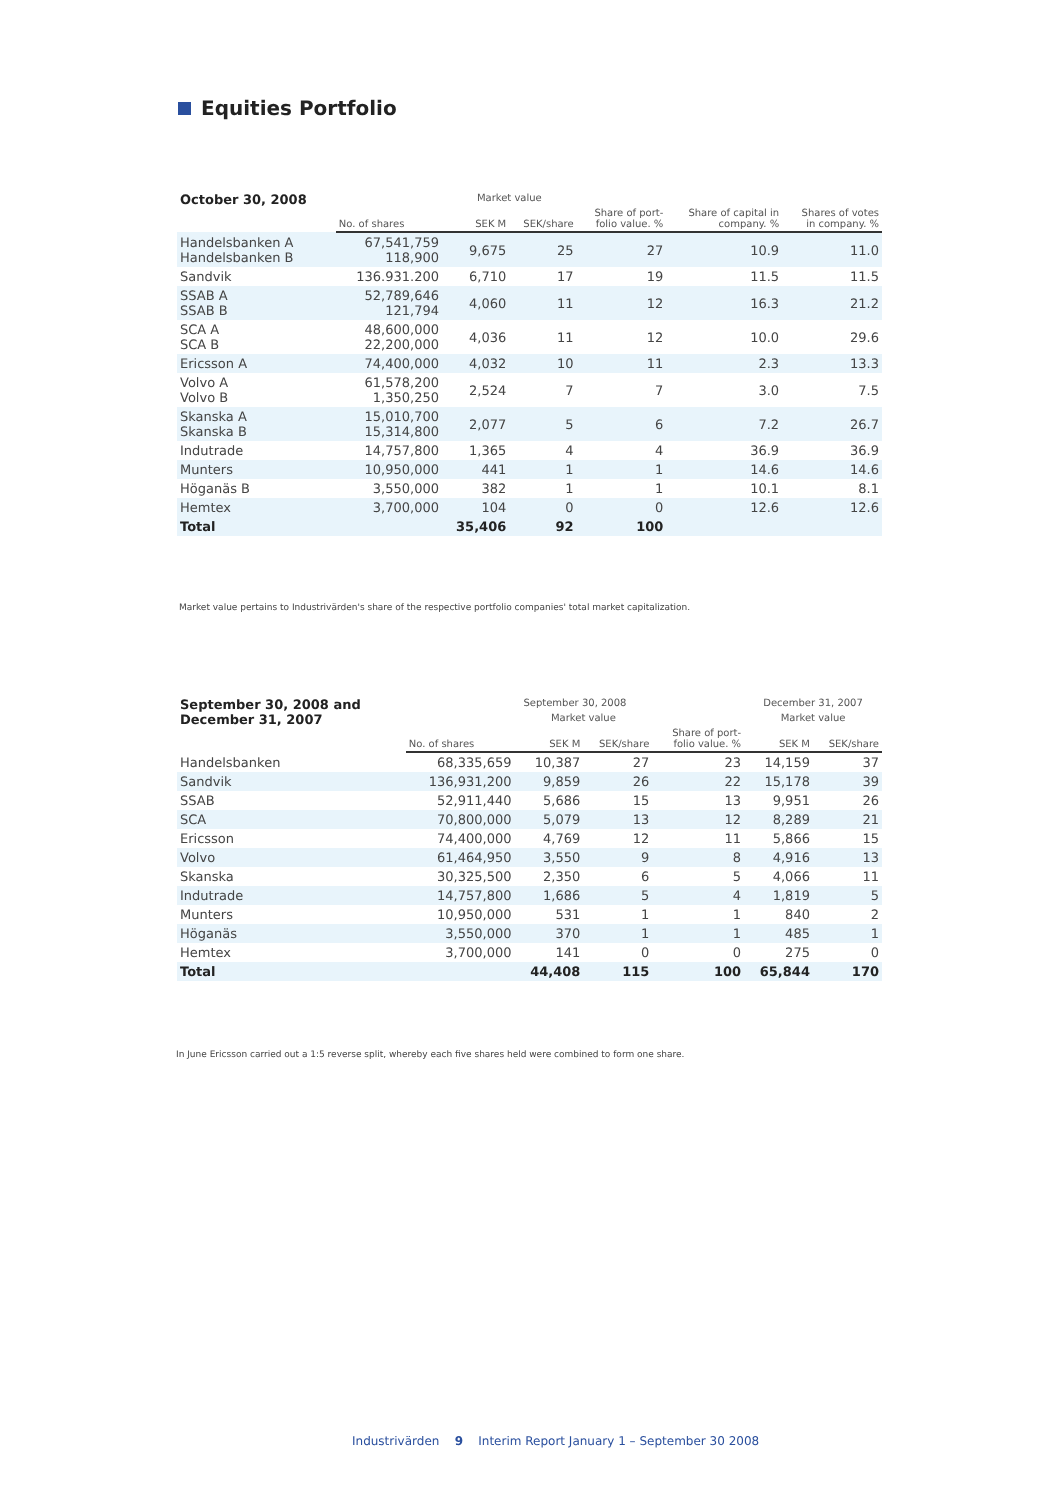Equities Portfolio
| October 30, 2008 | | Market value | | | | |
| --- | --- | --- | --- | --- | --- | --- |
| | No. of shares | SEK M | SEK/share | Share of port- folio value. % | Share of capital in company. % | Shares of votes in company. % |
| Handelsbanken A Handelsbanken B | 67,541,759 118,900 | 9,675 | 25 | 27 | 10.9 | 11.0 |
| Sandvik | 136.931.200 | 6,710 | 17 | 19 | 11.5 | 11.5 |
| SSAB A SSAB B | 52,789,646 121,794 | 4,060 | 11 | 12 | 16.3 | 21.2 |
| SCA A SCA B | 48,600,000 22,200,000 | 4,036 | 11 | 12 | 10.0 | 29.6 |
| Ericsson A | 74,400,000 | 4,032 | 10 | 11 | 2.3 | 13.3 |
| Volvo A Volvo B | 61,578,200 1,350,250 | 2,524 | 7 | 7 | 3.0 | 7.5 |
| Skanska A Skanska B | 15,010,700 15,314,800 | 2,077 | 5 | 6 | 7.2 | 26.7 |
| Indutrade | 14,757,800 | 1,365 | 4 | 4 | 36.9 | 36.9 |
| Munters | 10,950,000 | 441 | 1 | 1 | 14.6 | 14.6 |
| Höganäs B | 3,550,000 | 382 | 1 | 1 | 10.1 | 8.1 |
| Hemtex | 3,700,000 | 104 | 0 | 0 | 12.6 | 12.6 |
| Total | | 35,406 | 92 | 100 | | |
Market value pertains to Industrivärden's share of the respective portfolio companies' total market capitalization.
| September 30, 2008 and December 31, 2007 | September 30, 2008 | | | | December 31, 2007 | |
| --- | --- | --- | --- | --- | --- | --- |
| | | Market value | | | Market value | |
| | No. of shares | SEK M | SEK/share | Share of port- folio value. % | SEK M | SEK/share |
| Handelsbanken | 68,335,659 | 10,387 | 27 | 23 | 14,159 | 37 |
| Sandvik | 136,931,200 | 9,859 | 26 | 22 | 15,178 | 39 |
| SSAB | 52,911,440 | 5,686 | 15 | 13 | 9,951 | 26 |
| SCA | 70,800,000 | 5,079 | 13 | 12 | 8,289 | 21 |
| Ericsson | 74,400,000 | 4,769 | 12 | 11 | 5,866 | 15 |
| Volvo | 61,464,950 | 3,550 | 9 | 8 | 4,916 | 13 |
| Skanska | 30,325,500 | 2,350 | 6 | 5 | 4,066 | 11 |
| Indutrade | 14,757,800 | 1,686 | 5 | 4 | 1,819 | 5 |
| Munters | 10,950,000 | 531 | 1 | 1 | 840 | 2 |
| Höganäs | 3,550,000 | 370 | 1 | 1 | 485 | 1 |
| Hemtex | 3,700,000 | 141 | 0 | 0 | 275 | 0 |
| Total | | 44,408 | 115 | 100 | 65,844 | 170 |
In June Ericsson carried out a 1:5 reverse split, whereby each five shares held were combined to form one share.
Industrivärden 9 Interim Report January 1 – September 30 2008